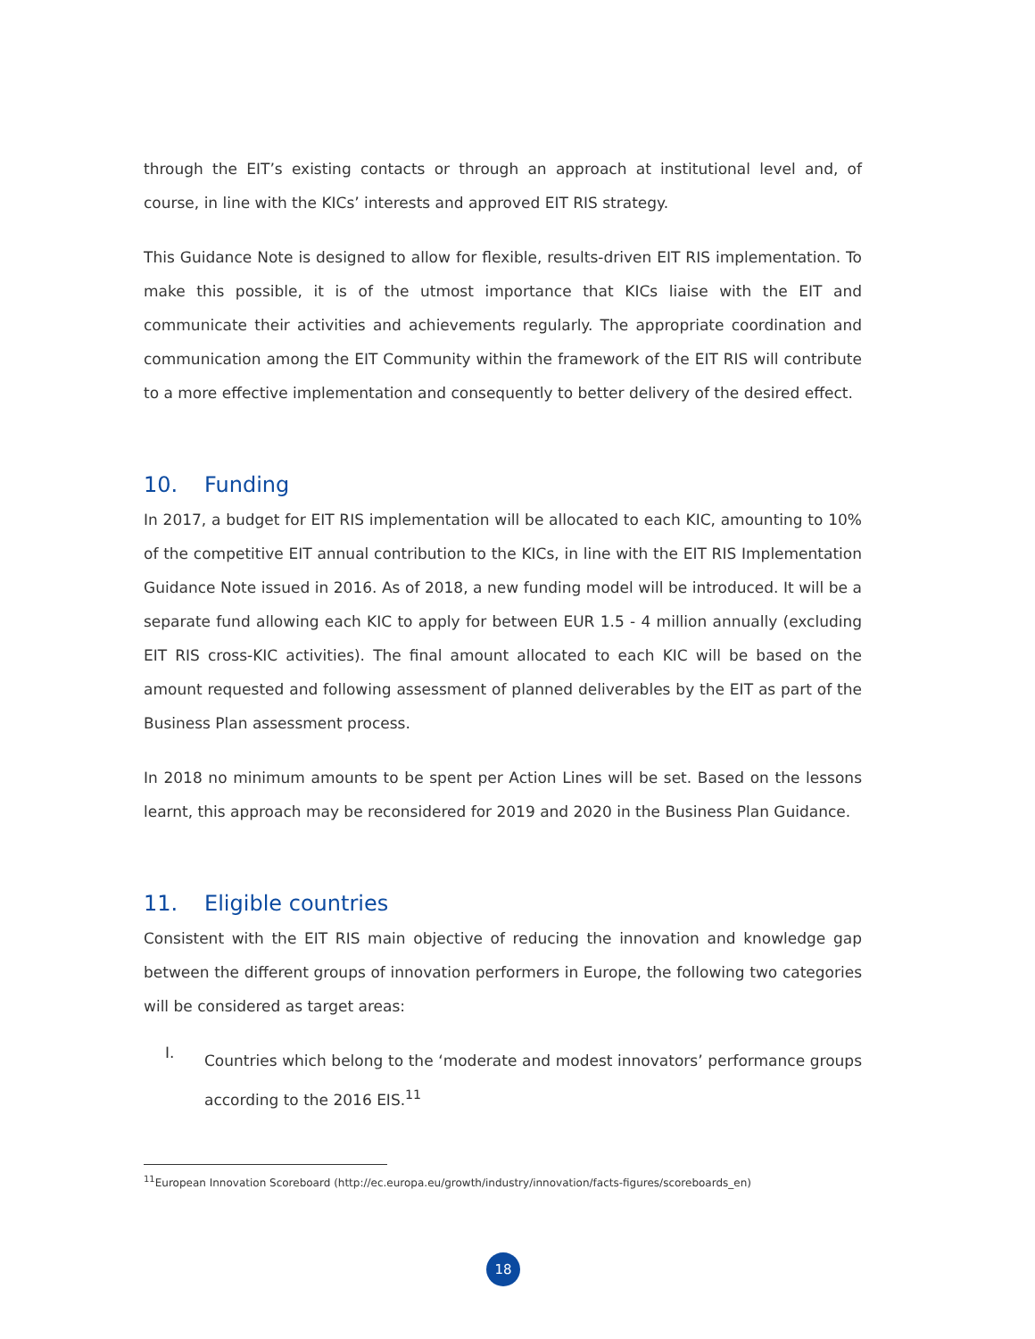through the EIT’s existing contacts or through an approach at institutional level and, of course, in line with the KICs’ interests and approved EIT RIS strategy.
This Guidance Note is designed to allow for flexible, results-driven EIT RIS implementation. To make this possible, it is of the utmost importance that KICs liaise with the EIT and communicate their activities and achievements regularly. The appropriate coordination and communication among the EIT Community within the framework of the EIT RIS will contribute to a more effective implementation and consequently to better delivery of the desired effect.
10. Funding
In 2017, a budget for EIT RIS implementation will be allocated to each KIC, amounting to 10% of the competitive EIT annual contribution to the KICs, in line with the EIT RIS Implementation Guidance Note issued in 2016. As of 2018, a new funding model will be introduced. It will be a separate fund allowing each KIC to apply for between EUR 1.5 - 4 million annually (excluding EIT RIS cross-KIC activities). The final amount allocated to each KIC will be based on the amount requested and following assessment of planned deliverables by the EIT as part of the Business Plan assessment process.
In 2018 no minimum amounts to be spent per Action Lines will be set. Based on the lessons learnt, this approach may be reconsidered for 2019 and 2020 in the Business Plan Guidance.
11. Eligible countries
Consistent with the EIT RIS main objective of reducing the innovation and knowledge gap between the different groups of innovation performers in Europe, the following two categories will be considered as target areas:
I.
Countries which belong to the ‘moderate and modest innovators’ performance groups according to the 2016 EIS.<sup>11</sup>
<sup>11</sup> European Innovation Scoreboard (http://ec.europa.eu/growth/industry/innovation/facts-figures/scoreboards_en)
18